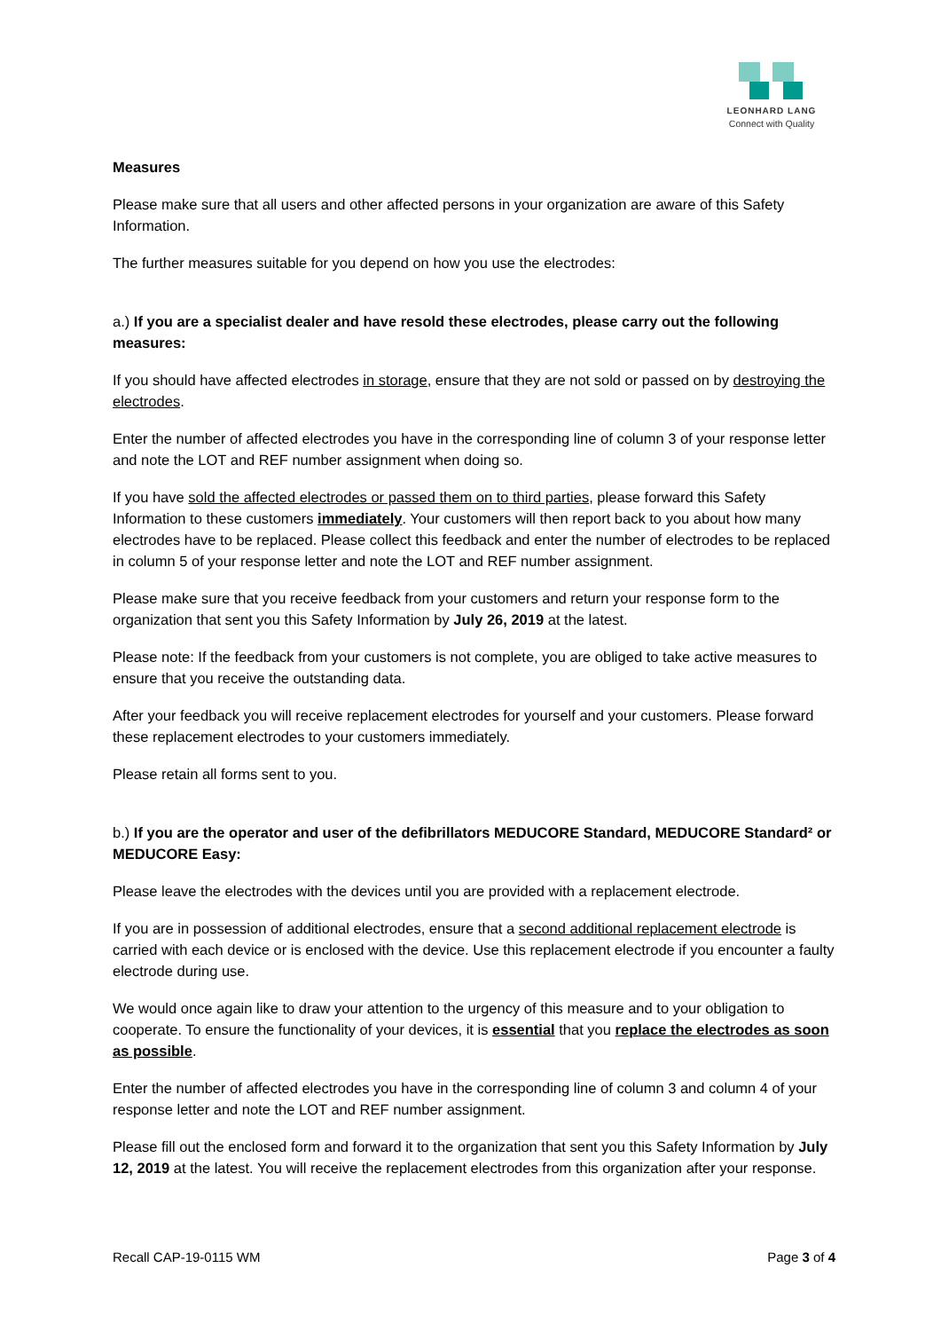LEONHARD LANG
Connect with Quality
Measures
Please make sure that all users and other affected persons in your organization are aware of this Safety Information.
The further measures suitable for you depend on how you use the electrodes:
a.) If you are a specialist dealer and have resold these electrodes, please carry out the following measures:
If you should have affected electrodes in storage, ensure that they are not sold or passed on by destroying the electrodes.
Enter the number of affected electrodes you have in the corresponding line of column 3 of your response letter and note the LOT and REF number assignment when doing so.
If you have sold the affected electrodes or passed them on to third parties, please forward this Safety Information to these customers immediately. Your customers will then report back to you about how many electrodes have to be replaced. Please collect this feedback and enter the number of electrodes to be replaced in column 5 of your response letter and note the LOT and REF number assignment.
Please make sure that you receive feedback from your customers and return your response form to the organization that sent you this Safety Information by July 26, 2019 at the latest.
Please note: If the feedback from your customers is not complete, you are obliged to take active measures to ensure that you receive the outstanding data.
After your feedback you will receive replacement electrodes for yourself and your customers. Please forward these replacement electrodes to your customers immediately.
Please retain all forms sent to you.
b.) If you are the operator and user of the defibrillators MEDUCORE Standard, MEDUCORE Standard² or MEDUCORE Easy:
Please leave the electrodes with the devices until you are provided with a replacement electrode.
If you are in possession of additional electrodes, ensure that a second additional replacement electrode is carried with each device or is enclosed with the device. Use this replacement electrode if you encounter a faulty electrode during use.
We would once again like to draw your attention to the urgency of this measure and to your obligation to cooperate. To ensure the functionality of your devices, it is essential that you replace the electrodes as soon as possible.
Enter the number of affected electrodes you have in the corresponding line of column 3 and column 4 of your response letter and note the LOT and REF number assignment.
Please fill out the enclosed form and forward it to the organization that sent you this Safety Information by July 12, 2019 at the latest. You will receive the replacement electrodes from this organization after your response.
Recall CAP-19-0115 WM Page 3 of 4